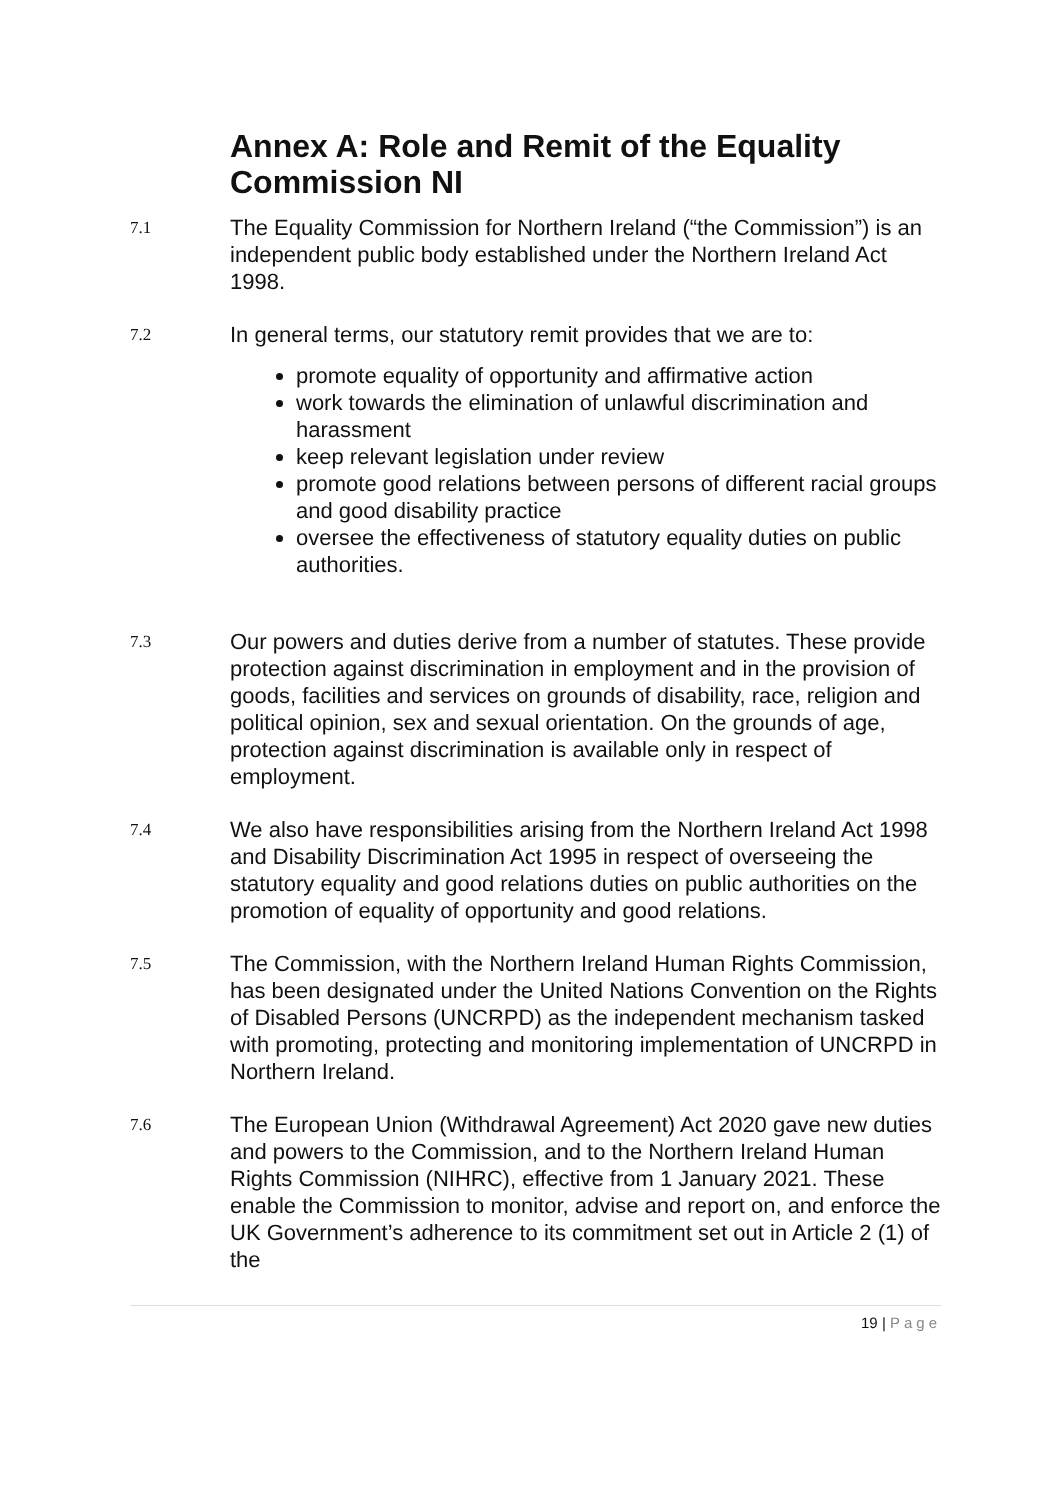Annex A: Role and Remit of the Equality Commission NI
7.1
The Equality Commission for Northern Ireland (“the Commission”) is an independent public body established under the Northern Ireland Act 1998.
7.2
In general terms, our statutory remit provides that we are to:
promote equality of opportunity and affirmative action
work towards the elimination of unlawful discrimination and harassment
keep relevant legislation under review
promote good relations between persons of different racial groups and good disability practice
oversee the effectiveness of statutory equality duties on public authorities.
7.3
Our powers and duties derive from a number of statutes. These provide protection against discrimination in employment and in the provision of goods, facilities and services on grounds of disability, race, religion and political opinion, sex and sexual orientation. On the grounds of age, protection against discrimination is available only in respect of employment.
7.4
We also have responsibilities arising from the Northern Ireland Act 1998 and Disability Discrimination Act 1995 in respect of overseeing the statutory equality and good relations duties on public authorities on the promotion of equality of opportunity and good relations.
7.5
The Commission, with the Northern Ireland Human Rights Commission, has been designated under the United Nations Convention on the Rights of Disabled Persons (UNCRPD) as the independent mechanism tasked with promoting, protecting and monitoring implementation of UNCRPD in Northern Ireland.
7.6
The European Union (Withdrawal Agreement) Act 2020 gave new duties and powers to the Commission, and to the Northern Ireland Human Rights Commission (NIHRC), effective from 1 January 2021. These enable the Commission to monitor, advise and report on, and enforce the UK Government’s adherence to its commitment set out in Article 2 (1) of the
19 | Page